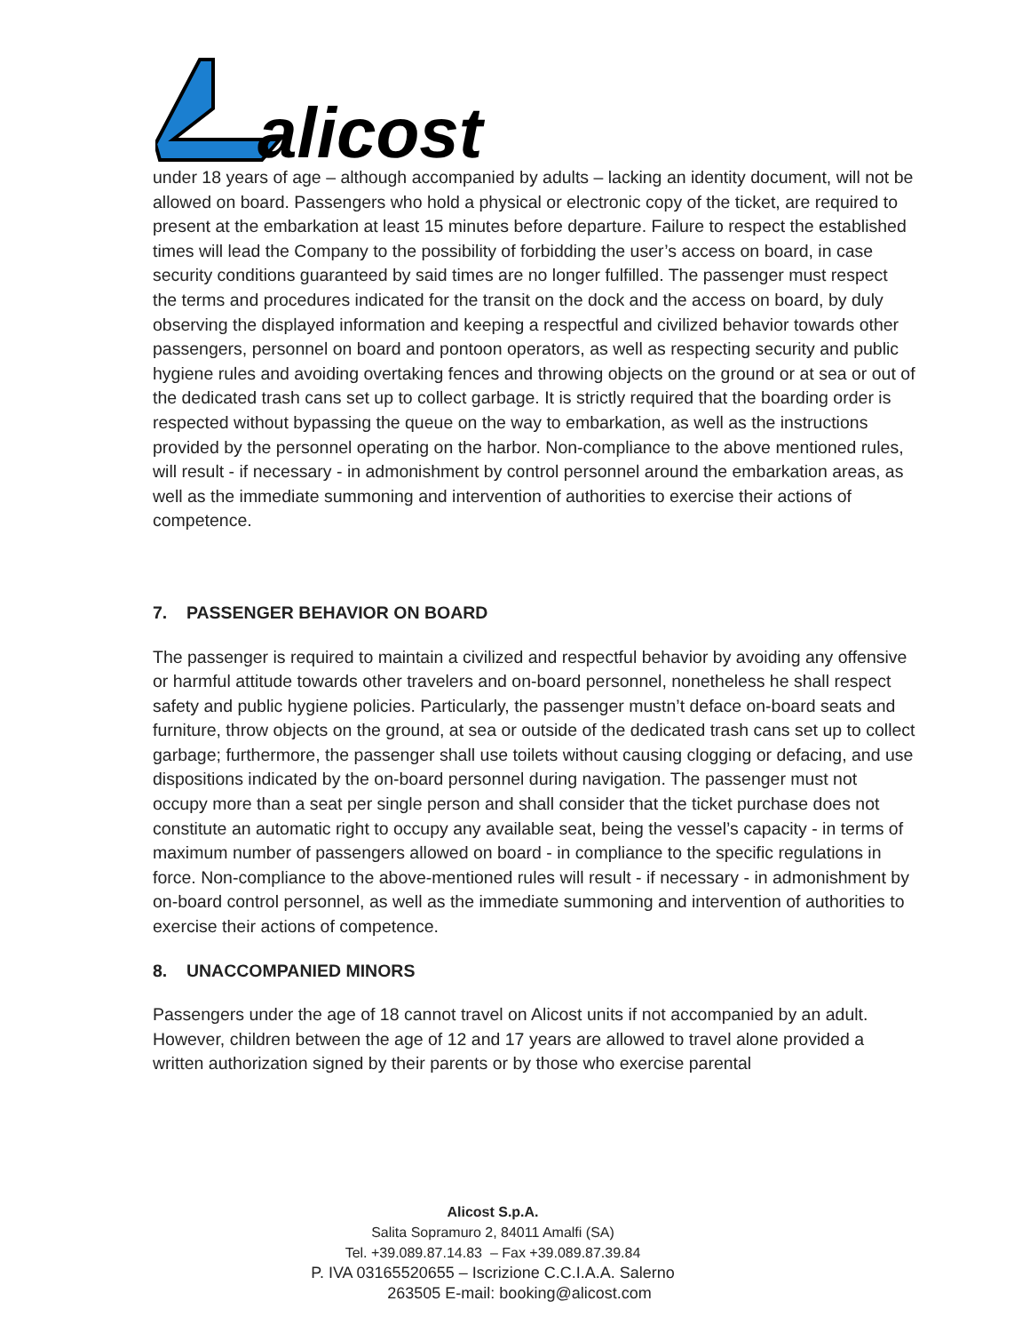alicost
under 18 years of age – although accompanied by adults – lacking an identity document, will not be allowed on board. Passengers who hold a physical or electronic copy of the ticket, are required to present at the embarkation at least 15 minutes before departure. Failure to respect the established times will lead the Company to the possibility of forbidding the user’s access on board, in case security conditions guaranteed by said times are no longer fulfilled. The passenger must respect the terms and procedures indicated for the transit on the dock and the access on board, by duly observing the displayed information and keeping a respectful and civilized behavior towards other passengers, personnel on board and pontoon operators, as well as respecting security and public hygiene rules and avoiding overtaking fences and throwing objects on the ground or at sea or out of the dedicated trash cans set up to collect garbage. It is strictly required that the boarding order is respected without bypassing the queue on the way to embarkation, as well as the instructions provided by the personnel operating on the harbor. Non-compliance to the above mentioned rules, will result - if necessary - in admonishment by control personnel around the embarkation areas, as well as the immediate summoning and intervention of authorities to exercise their actions of competence.
7. PASSENGER BEHAVIOR ON BOARD
The passenger is required to maintain a civilized and respectful behavior by avoiding any offensive or harmful attitude towards other travelers and on-board personnel, nonetheless he shall respect safety and public hygiene policies. Particularly, the passenger mustn’t deface on-board seats and furniture, throw objects on the ground, at sea or outside of the dedicated trash cans set up to collect garbage; furthermore, the passenger shall use toilets without causing clogging or defacing, and use dispositions indicated by the on-board personnel during navigation. The passenger must not occupy more than a seat per single person and shall consider that the ticket purchase does not constitute an automatic right to occupy any available seat, being the vessel’s capacity - in terms of maximum number of passengers allowed on board - in compliance to the specific regulations in force. Non-compliance to the above-mentioned rules will result - if necessary - in admonishment by on-board control personnel, as well as the immediate summoning and intervention of authorities to exercise their actions of competence.
8. UNACCOMPANIED MINORS
Passengers under the age of 18 cannot travel on Alicost units if not accompanied by an adult. However, children between the age of 12 and 17 years are allowed to travel alone provided a written authorization signed by their parents or by those who exercise parental
Alicost S.p.A.
Salita Sopramuro 2, 84011 Amalfi (SA)
Tel. +39.089.87.14.83 – Fax +39.089.87.39.84
P. IVA 03165520655 – Iscrizione C.C.I.A.A. Salerno
263505 E-mail: booking@alicost.com